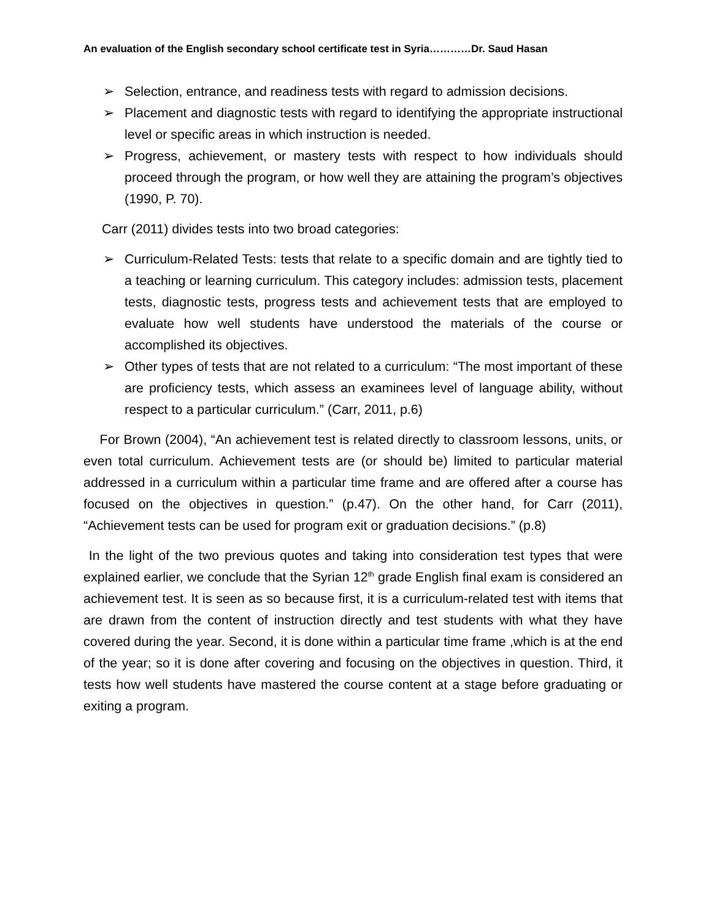An evaluation of the English secondary school certificate test in Syria…………Dr. Saud Hasan
➢ Selection, entrance, and readiness tests with regard to admission decisions.
➢ Placement and diagnostic tests with regard to identifying the appropriate instructional level or specific areas in which instruction is needed.
➢ Progress, achievement, or mastery tests with respect to how individuals should proceed through the program, or how well they are attaining the program’s objectives (1990, P. 70).
Carr (2011) divides tests into two broad categories:
➢ Curriculum-Related Tests: tests that relate to a specific domain and are tightly tied to a teaching or learning curriculum. This category includes: admission tests, placement tests, diagnostic tests, progress tests and achievement tests that are employed to evaluate how well students have understood the materials of the course or accomplished its objectives.
➢ Other types of tests that are not related to a curriculum: “The most important of these are proficiency tests, which assess an examinees level of language ability, without respect to a particular curriculum.” (Carr, 2011, p.6)
For Brown (2004), “An achievement test is related directly to classroom lessons, units, or even total curriculum. Achievement tests are (or should be) limited to particular material addressed in a curriculum within a particular time frame and are offered after a course has focused on the objectives in question.” (p.47). On the other hand, for Carr (2011), “Achievement tests can be used for program exit or graduation decisions.” (p.8)
In the light of the two previous quotes and taking into consideration test types that were explained earlier, we conclude that the Syrian 12<sup>th</sup> grade English final exam is considered an achievement test. It is seen as so because first, it is a curriculum-related test with items that are drawn from the content of instruction directly and test students with what they have covered during the year. Second, it is done within a particular time frame ,which is at the end of the year; so it is done after covering and focusing on the objectives in question. Third, it tests how well students have mastered the course content at a stage before graduating or exiting a program.